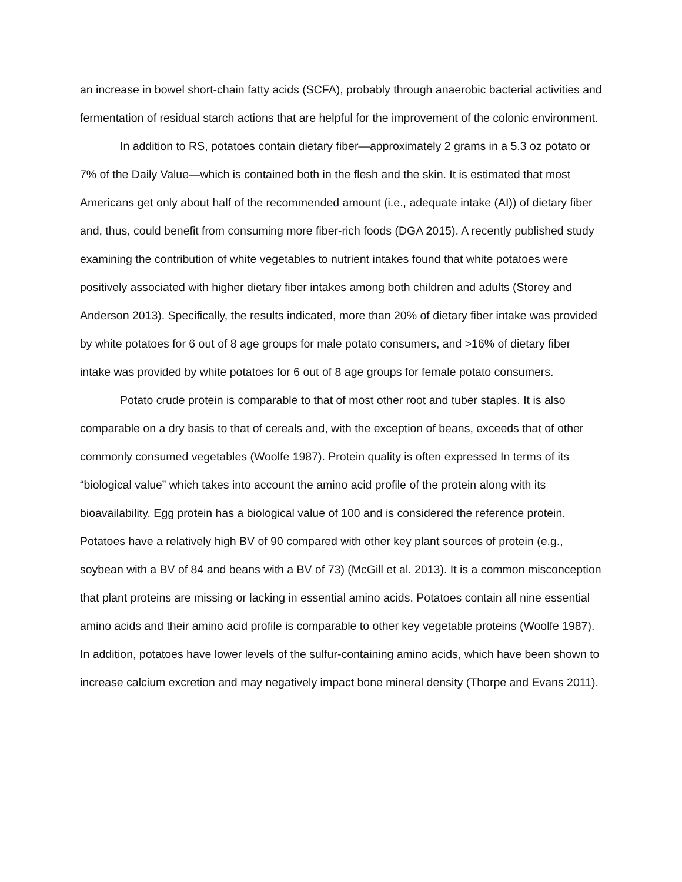an increase in bowel short-chain fatty acids (SCFA), probably through anaerobic bacterial activities and fermentation of residual starch actions that are helpful for the improvement of the colonic environment.
In addition to RS, potatoes contain dietary fiber—approximately 2 grams in a 5.3 oz potato or 7% of the Daily Value—which is contained both in the flesh and the skin. It is estimated that most Americans get only about half of the recommended amount (i.e., adequate intake (AI)) of dietary fiber and, thus, could benefit from consuming more fiber-rich foods (DGA 2015). A recently published study examining the contribution of white vegetables to nutrient intakes found that white potatoes were positively associated with higher dietary fiber intakes among both children and adults (Storey and Anderson 2013). Specifically, the results indicated, more than 20% of dietary fiber intake was provided by white potatoes for 6 out of 8 age groups for male potato consumers, and >16% of dietary fiber intake was provided by white potatoes for 6 out of 8 age groups for female potato consumers.
Potato crude protein is comparable to that of most other root and tuber staples. It is also comparable on a dry basis to that of cereals and, with the exception of beans, exceeds that of other commonly consumed vegetables (Woolfe 1987). Protein quality is often expressed In terms of its “biological value” which takes into account the amino acid profile of the protein along with its bioavailability. Egg protein has a biological value of 100 and is considered the reference protein. Potatoes have a relatively high BV of 90 compared with other key plant sources of protein (e.g., soybean with a BV of 84 and beans with a BV of 73) (McGill et al. 2013). It is a common misconception that plant proteins are missing or lacking in essential amino acids. Potatoes contain all nine essential amino acids and their amino acid profile is comparable to other key vegetable proteins (Woolfe 1987). In addition, potatoes have lower levels of the sulfur-containing amino acids, which have been shown to increase calcium excretion and may negatively impact bone mineral density (Thorpe and Evans 2011).